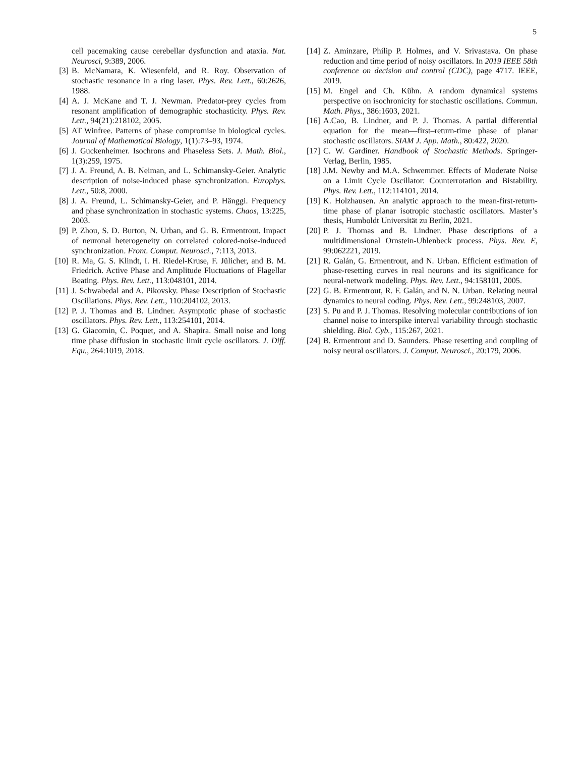5
cell pacemaking cause cerebellar dysfunction and ataxia. Nat. Neurosci, 9:389, 2006.
[3] B. McNamara, K. Wiesenfeld, and R. Roy. Observation of stochastic resonance in a ring laser. Phys. Rev. Lett., 60:2626, 1988.
[4] A. J. McKane and T. J. Newman. Predator-prey cycles from resonant amplification of demographic stochasticity. Phys. Rev. Lett., 94(21):218102, 2005.
[5] AT Winfree. Patterns of phase compromise in biological cycles. Journal of Mathematical Biology, 1(1):73–93, 1974.
[6] J. Guckenheimer. Isochrons and Phaseless Sets. J. Math. Biol., 1(3):259, 1975.
[7] J. A. Freund, A. B. Neiman, and L. Schimansky-Geier. Analytic description of noise-induced phase synchronization. Europhys. Lett., 50:8, 2000.
[8] J. A. Freund, L. Schimansky-Geier, and P. Hänggi. Frequency and phase synchronization in stochastic systems. Chaos, 13:225, 2003.
[9] P. Zhou, S. D. Burton, N. Urban, and G. B. Ermentrout. Impact of neuronal heterogeneity on correlated colored-noise-induced synchronization. Front. Comput. Neurosci., 7:113, 2013.
[10]
R. Ma, G. S. Klindt, I. H. Riedel-Kruse, F. Jülicher, and B. M. Friedrich. Active Phase and Amplitude Fluctuations of Flagellar Beating. Phys. Rev. Lett., 113:048101, 2014.
[11]
J. Schwabedal and A. Pikovsky. Phase Description of Stochastic Oscillations. Phys. Rev. Lett., 110:204102, 2013.
[12]
P. J. Thomas and B. Lindner. Asymptotic phase of stochastic oscillators. Phys. Rev. Lett., 113:254101, 2014.
[13]
G. Giacomin, C. Poquet, and A. Shapira. Small noise and long time phase diffusion in stochastic limit cycle oscillators. J. Diff. Equ., 264:1019, 2018.
[14]
Z. Aminzare, Philip P. Holmes, and V. Srivastava. On phase reduction and time period of noisy oscillators. In 2019 IEEE 58th conference on decision and control (CDC), page 4717. IEEE, 2019.
[15]
M. Engel and Ch. Kühn. A random dynamical systems perspective on isochronicity for stochastic oscillations. Commun. Math. Phys., 386:1603, 2021.
[16]
A.Cao, B. Lindner, and P. J. Thomas. A partial differential equation for the mean—first–return-time phase of planar stochastic oscillators. SIAM J. App. Math., 80:422, 2020.
[17]
C. W. Gardiner. Handbook of Stochastic Methods. Springer-Verlag, Berlin, 1985.
[18]
J.M. Newby and M.A. Schwemmer. Effects of Moderate Noise on a Limit Cycle Oscillator: Counterrotation and Bistability. Phys. Rev. Lett., 112:114101, 2014.
[19]
K. Holzhausen. An analytic approach to the mean-first-return-time phase of planar isotropic stochastic oscillators. Master’s thesis, Humboldt Universität zu Berlin, 2021.
[20]
P. J. Thomas and B. Lindner. Phase descriptions of a multidimensional Ornstein-Uhlenbeck process. Phys. Rev. E, 99:062221, 2019.
[21]
R. Galán, G. Ermentrout, and N. Urban. Efficient estimation of phase-resetting curves in real neurons and its significance for neural-network modeling. Phys. Rev. Lett., 94:158101, 2005.
[22]
G. B. Ermentrout, R. F. Galán, and N. N. Urban. Relating neural dynamics to neural coding. Phys. Rev. Lett., 99:248103, 2007.
[23]
S. Pu and P. J. Thomas. Resolving molecular contributions of ion channel noise to interspike interval variability through stochastic shielding. Biol. Cyb., 115:267, 2021.
[24]
B. Ermentrout and D. Saunders. Phase resetting and coupling of noisy neural oscillators. J. Comput. Neurosci., 20:179, 2006.